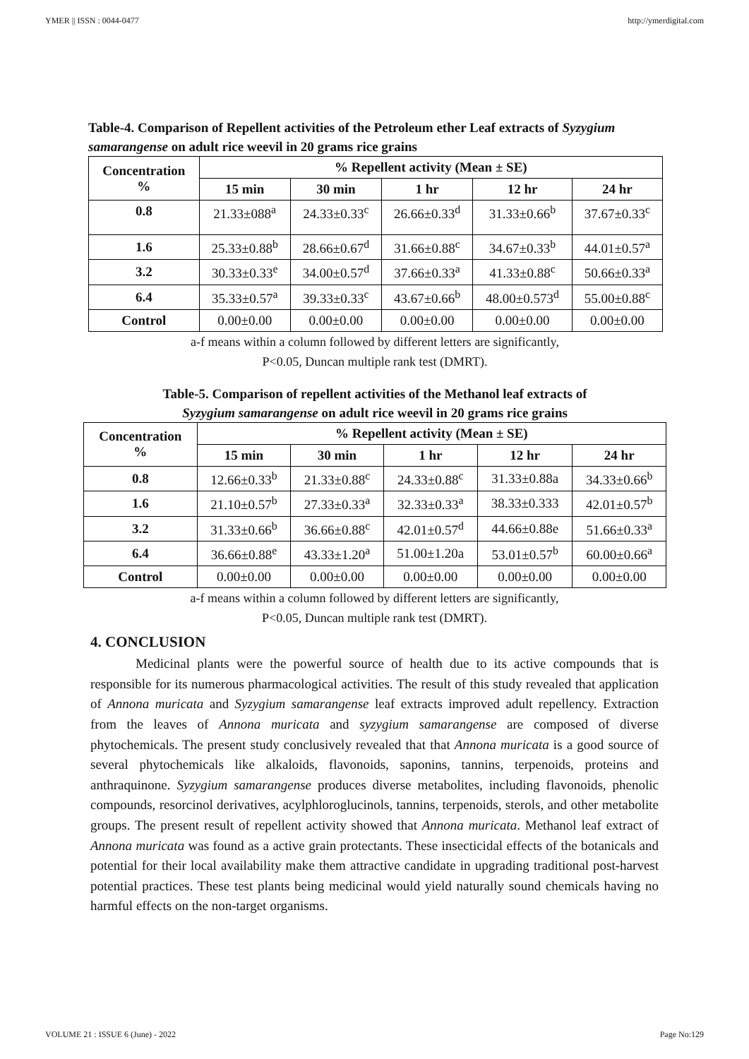YMER || ISSN : 0044-0477 http://ymerdigital.com
Table-4. Comparison of Repellent activities of the Petroleum ether Leaf extracts of Syzygium samarangense on adult rice weevil in 20 grams rice grains
| Concentration % | % Repellent activity (Mean ± SE) | | | | |
| --- | --- | --- | --- | --- | --- |
| | 15 min | 30 min | 1 hr | 12 hr | 24 hr |
| 0.8 | 21.33±088<sup>a</sup> | 24.33±0.33<sup>c</sup> | 26.66±0.33<sup>d</sup> | 31.33±0.66<sup>b</sup> | 37.67±0.33<sup>c</sup> |
| 1.6 | 25.33±0.88<sup>b</sup> | 28.66±0.67<sup>d</sup> | 31.66±0.88<sup>c</sup> | 34.67±0.33<sup>b</sup> | 44.01±0.57<sup>a</sup> |
| 3.2 | 30.33±0.33<sup>e</sup> | 34.00±0.57<sup>d</sup> | 37.66±0.33<sup>a</sup> | 41.33±0.88<sup>c</sup> | 50.66±0.33<sup>a</sup> |
| 6.4 | 35.33±0.57<sup>a</sup> | 39.33±0.33<sup>c</sup> | 43.67±0.66<sup>b</sup> | 48.00±0.573<sup>d</sup> | 55.00±0.88<sup>c</sup> |
| Control | 0.00±0.00 | 0.00±0.00 | 0.00±0.00 | 0.00±0.00 | 0.00±0.00 |
a-f means within a column followed by different letters are significantly,
P<0.05, Duncan multiple rank test (DMRT).
Table-5. Comparison of repellent activities of the Methanol leaf extracts of
Syzygium samarangense on adult rice weevil in 20 grams rice grains
| Concentration % | % Repellent activity (Mean ± SE) | | | | |
| --- | --- | --- | --- | --- | --- |
| | 15 min | 30 min | 1 hr | 12 hr | 24 hr |
| 0.8 | 12.66±0.33<sup>b</sup> | 21.33±0.88<sup>c</sup> | 24.33±0.88<sup>c</sup> | 31.33±0.88a | 34.33±0.66<sup>b</sup> |
| 1.6 | 21.10±0.57<sup>b</sup> | 27.33±0.33<sup>a</sup> | 32.33±0.33<sup>a</sup> | 38.33±0.333 | 42.01±0.57<sup>b</sup> |
| 3.2 | 31.33±0.66<sup>b</sup> | 36.66±0.88<sup>c</sup> | 42.01±0.57<sup>d</sup> | 44.66±0.88e | 51.66±0.33<sup>a</sup> |
| 6.4 | 36.66±0.88<sup>e</sup> | 43.33±1.20<sup>a</sup> | 51.00±1.20a | 53.01±0.57<sup>b</sup> | 60.00±0.66<sup>a</sup> |
| Control | 0.00±0.00 | 0.00±0.00 | 0.00±0.00 | 0.00±0.00 | 0.00±0.00 |
a-f means within a column followed by different letters are significantly,
P<0.05, Duncan multiple rank test (DMRT).
4. CONCLUSION
Medicinal plants were the powerful source of health due to its active compounds that is responsible for its numerous pharmacological activities. The result of this study revealed that application of Annona muricata and Syzygium samarangense leaf extracts improved adult repellency. Extraction from the leaves of Annona muricata and syzygium samarangense are composed of diverse phytochemicals. The present study conclusively revealed that that Annona muricata is a good source of several phytochemicals like alkaloids, flavonoids, saponins, tannins, terpenoids, proteins and anthraquinone. Syzygium samarangense produces diverse metabolites, including flavonoids, phenolic compounds, resorcinol derivatives, acylphloroglucinols, tannins, terpenoids, sterols, and other metabolite groups. The present result of repellent activity showed that Annona muricata. Methanol leaf extract of Annona muricata was found as a active grain protectants. These insecticidal effects of the botanicals and potential for their local availability make them attractive candidate in upgrading traditional post-harvest potential practices. These test plants being medicinal would yield naturally sound chemicals having no harmful effects on the non-target organisms.
VOLUME 21 : ISSUE 6 (June) - 2022 Page No:129